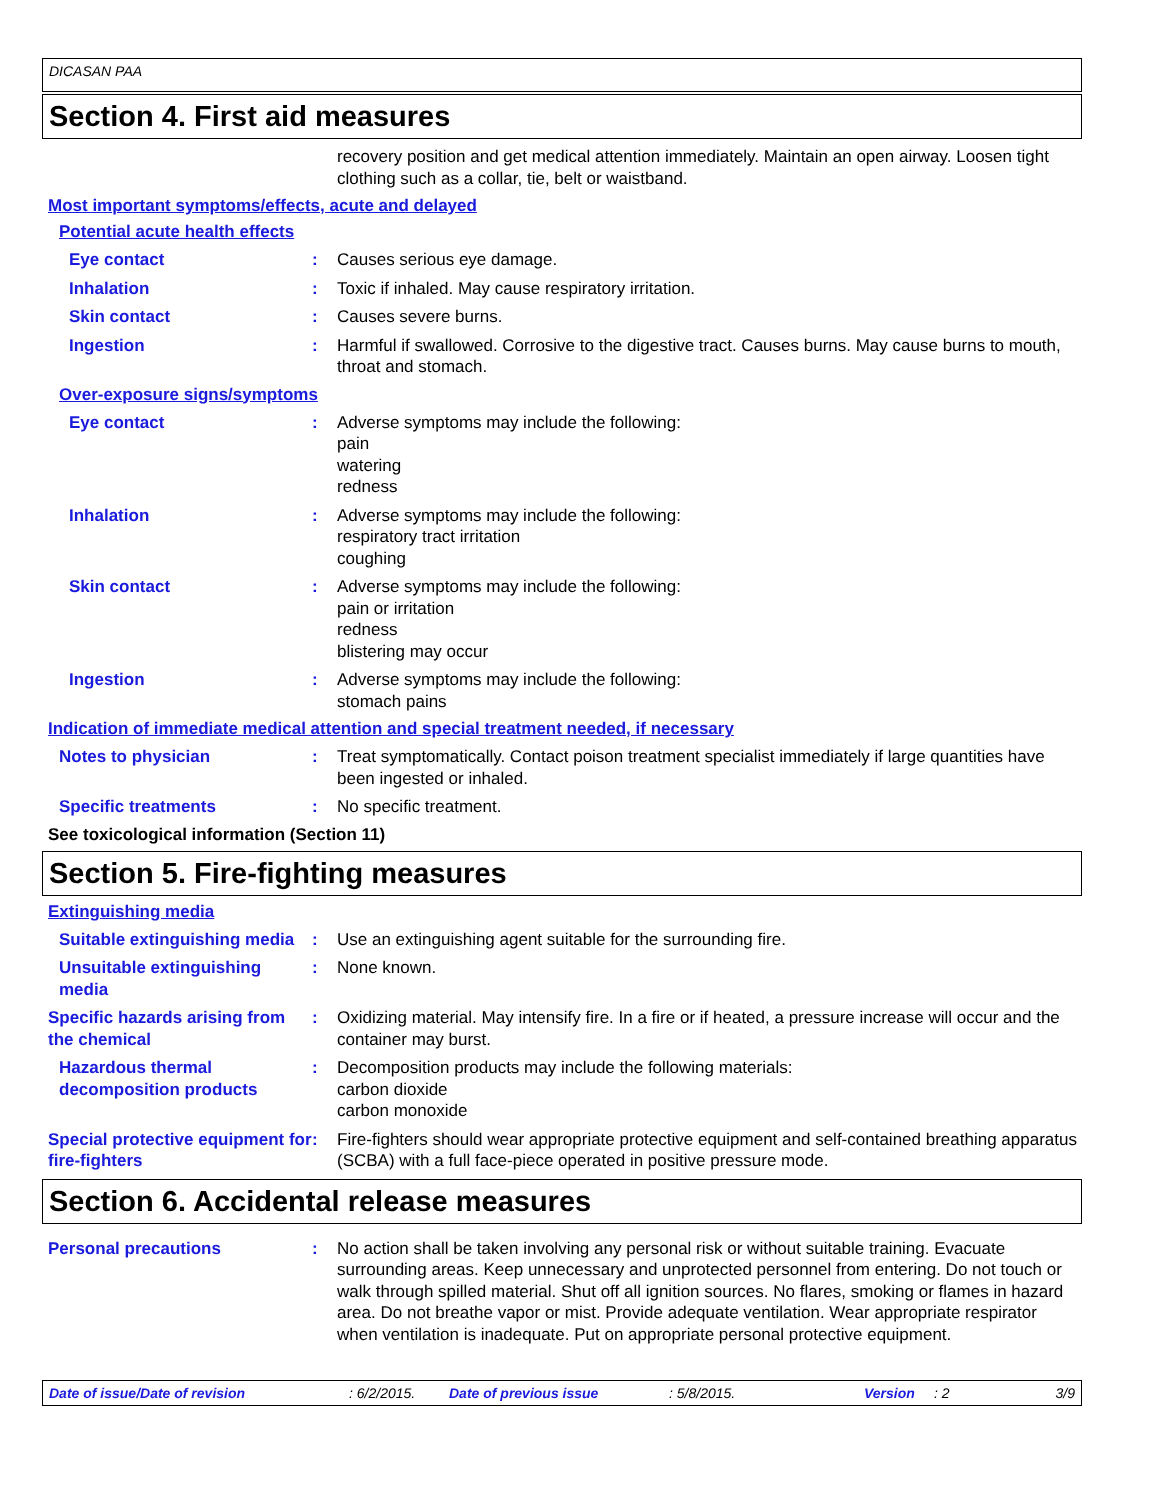DICASAN PAA
Section 4. First aid measures
recovery position and get medical attention immediately. Maintain an open airway. Loosen tight clothing such as a collar, tie, belt or waistband.
Most important symptoms/effects, acute and delayed
Potential acute health effects
Eye contact : Causes serious eye damage.
Inhalation : Toxic if inhaled. May cause respiratory irritation.
Skin contact : Causes severe burns.
Ingestion : Harmful if swallowed. Corrosive to the digestive tract. Causes burns. May cause burns to mouth, throat and stomach.
Over-exposure signs/symptoms
Eye contact : Adverse symptoms may include the following:
pain
watering
redness
Inhalation : Adverse symptoms may include the following:
respiratory tract irritation
coughing
Skin contact : Adverse symptoms may include the following:
pain or irritation
redness
blistering may occur
Ingestion : Adverse symptoms may include the following:
stomach pains
Indication of immediate medical attention and special treatment needed, if necessary
Notes to physician : Treat symptomatically. Contact poison treatment specialist immediately if large quantities have been ingested or inhaled.
Specific treatments : No specific treatment.
See toxicological information (Section 11)
Section 5. Fire-fighting measures
Extinguishing media
Suitable extinguishing media
: Use an extinguishing agent suitable for the surrounding fire.
Unsuitable extinguishing media
: None known.
Specific hazards arising from the chemical
: Oxidizing material. May intensify fire. In a fire or if heated, a pressure increase will occur and the container may burst.
Hazardous thermal decomposition products
: Decomposition products may include the following materials:
carbon dioxide
carbon monoxide
Special protective equipment for fire-fighters
: Fire-fighters should wear appropriate protective equipment and self-contained breathing apparatus (SCBA) with a full face-piece operated in positive pressure mode.
Section 6. Accidental release measures
Personal precautions : No action shall be taken involving any personal risk or without suitable training. Evacuate surrounding areas. Keep unnecessary and unprotected personnel from entering. Do not touch or walk through spilled material. Shut off all ignition sources. No flares, smoking or flames in hazard area. Do not breathe vapor or mist. Provide adequate ventilation. Wear appropriate respirator when ventilation is inadequate. Put on appropriate personal protective equipment.
Date of issue/Date of revision : 6/2/2015. Date of previous issue : 5/8/2015. Version : 2 3/9